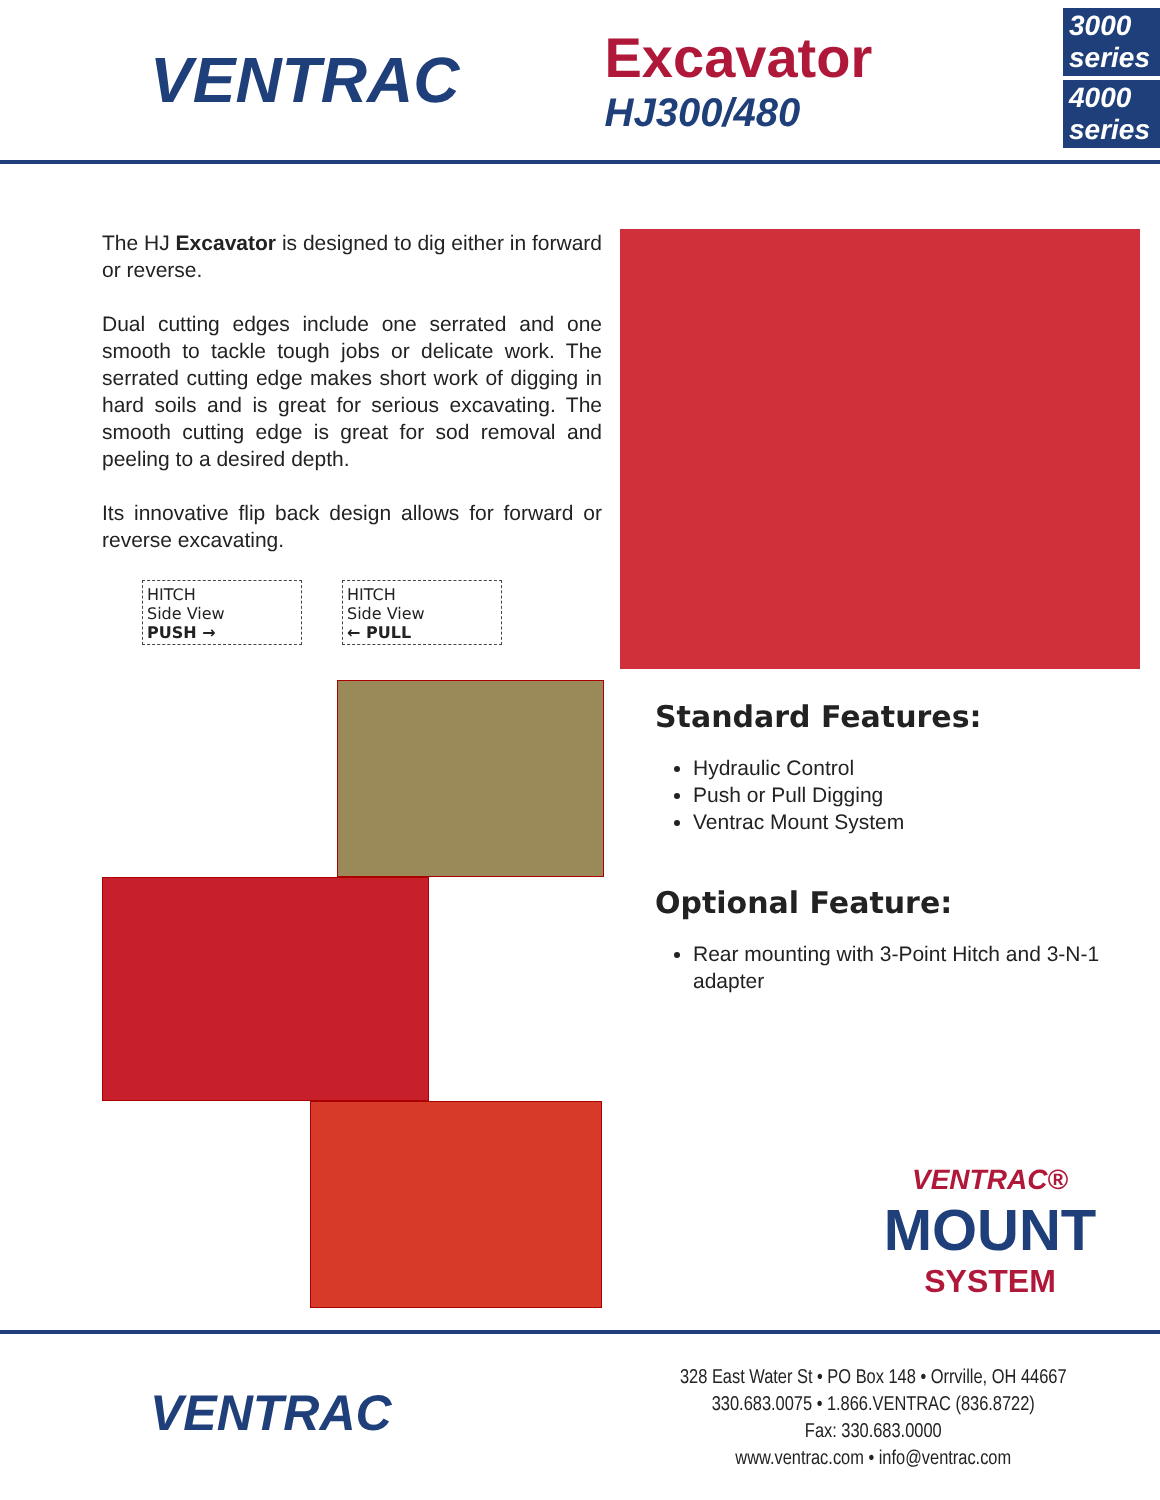VENTRAC
Excavator
HJ300/480
3000 series
4000 series
The HJ Excavator is designed to dig either in forward or reverse.
Dual cutting edges include one serrated and one smooth to tackle tough jobs or delicate work. The serrated cutting edge makes short work of digging in hard soils and is great for serious excavating. The smooth cutting edge is great for sod removal and peeling to a desired depth.
Its innovative flip back design allows for forward or reverse excavating.
HITCH
Side View
PUSH →
HITCH
Side View
← PULL
Standard Features:
Hydraulic Control
Push or Pull Digging
Ventrac Mount System
Optional Feature:
Rear mounting with 3-Point Hitch and 3-N-1 adapter
VENTRAC®
MOUNT
SYSTEM
VENTRAC
328 East Water St • PO Box 148 • Orrville, OH 44667
330.683.0075 • 1.866.VENTRAC (836.8722)
Fax: 330.683.0000
www.ventrac.com • info@ventrac.com